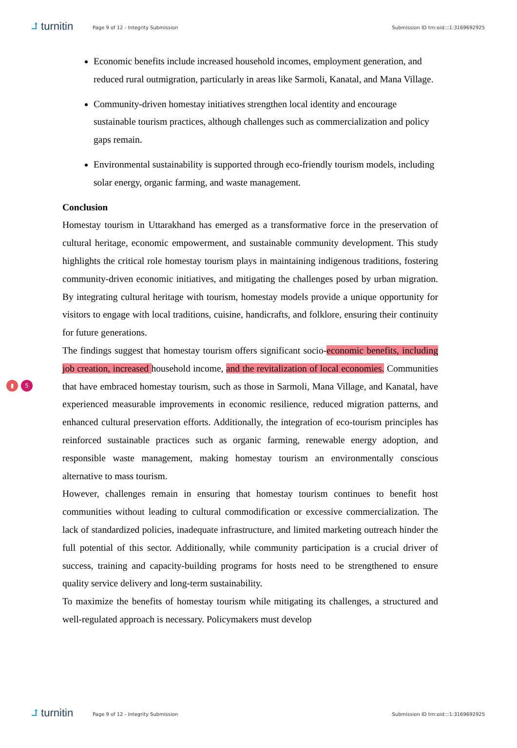⮥ turnitin
Page 9 of 12 - Integrity Submission
Submission ID trn:oid:::1:3169692925
Economic benefits include increased household incomes, employment generation, and reduced rural outmigration, particularly in areas like Sarmoli, Kanatal, and Mana Village.
Community-driven homestay initiatives strengthen local identity and encourage sustainable tourism practices, although challenges such as commercialization and policy gaps remain.
Environmental sustainability is supported through eco-friendly tourism models, including solar energy, organic farming, and waste management.
Conclusion
Homestay tourism in Uttarakhand has emerged as a transformative force in the preservation of cultural heritage, economic empowerment, and sustainable community development. This study highlights the critical role homestay tourism plays in maintaining indigenous traditions, fostering community-driven economic initiatives, and mitigating the challenges posed by urban migration. By integrating cultural heritage with tourism, homestay models provide a unique opportunity for visitors to engage with local traditions, cuisine, handicrafts, and folklore, ensuring their continuity for future generations.
The findings suggest that homestay tourism offers significant socio-economic benefits, including job creation, increased household income, and the revitalization of local economies. Communities that have embraced homestay tourism, such as those in Sarmoli, Mana Village, and Kanatal, have experienced measurable improvements in economic resilience, reduced migration patterns, and enhanced cultural preservation efforts. Additionally, the integration of eco-tourism principles has reinforced sustainable practices such as organic farming, renewable energy adoption, and responsible waste management, making homestay tourism an environmentally conscious alternative to mass tourism.
However, challenges remain in ensuring that homestay tourism continues to benefit host communities without leading to cultural commodification or excessive commercialization. The lack of standardized policies, inadequate infrastructure, and limited marketing outreach hinder the full potential of this sector. Additionally, while community participation is a crucial driver of success, training and capacity-building programs for hosts need to be strengthened to ensure quality service delivery and long-term sustainability.
To maximize the benefits of homestay tourism while mitigating its challenges, a structured and well-regulated approach is necessary. Policymakers must develop
▮ 5
⮥ turnitin
Page 9 of 12 - Integrity Submission
Submission ID trn:oid:::1:3169692925